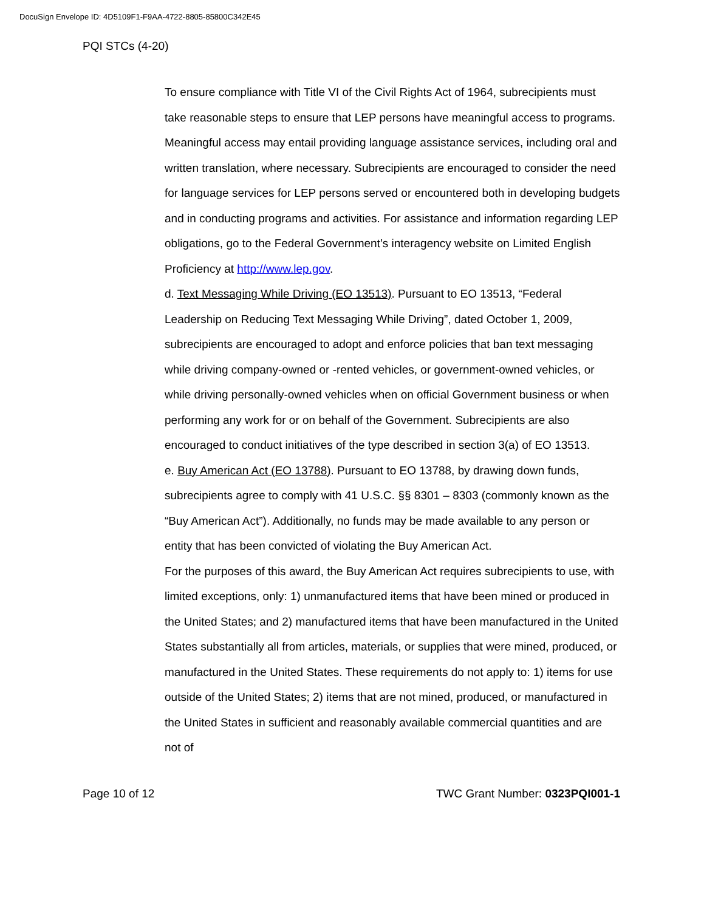DocuSign Envelope ID: 4D5109F1-F9AA-4722-8805-85800C342E45
PQI STCs (4-20)
To ensure compliance with Title VI of the Civil Rights Act of 1964, subrecipients must take reasonable steps to ensure that LEP persons have meaningful access to programs. Meaningful access may entail providing language assistance services, including oral and written translation, where necessary. Subrecipients are encouraged to consider the need for language services for LEP persons served or encountered both in developing budgets and in conducting programs and activities. For assistance and information regarding LEP obligations, go to the Federal Government’s interagency website on Limited English Proficiency at http://www.lep.gov.
d. Text Messaging While Driving (EO 13513). Pursuant to EO 13513, “Federal Leadership on Reducing Text Messaging While Driving”, dated October 1, 2009, subrecipients are encouraged to adopt and enforce policies that ban text messaging while driving company-owned or -rented vehicles, or government-owned vehicles, or while driving personally-owned vehicles when on official Government business or when performing any work for or on behalf of the Government. Subrecipients are also encouraged to conduct initiatives of the type described in section 3(a) of EO 13513.
e. Buy American Act (EO 13788). Pursuant to EO 13788, by drawing down funds, subrecipients agree to comply with 41 U.S.C. §§ 8301 – 8303 (commonly known as the “Buy American Act”). Additionally, no funds may be made available to any person or entity that has been convicted of violating the Buy American Act.
For the purposes of this award, the Buy American Act requires subrecipients to use, with limited exceptions, only: 1) unmanufactured items that have been mined or produced in the United States; and 2) manufactured items that have been manufactured in the United States substantially all from articles, materials, or supplies that were mined, produced, or manufactured in the United States. These requirements do not apply to: 1) items for use outside of the United States; 2) items that are not mined, produced, or manufactured in the United States in sufficient and reasonably available commercial quantities and are not of
Page 10 of 12 TWC Grant Number: 0323PQI001-1